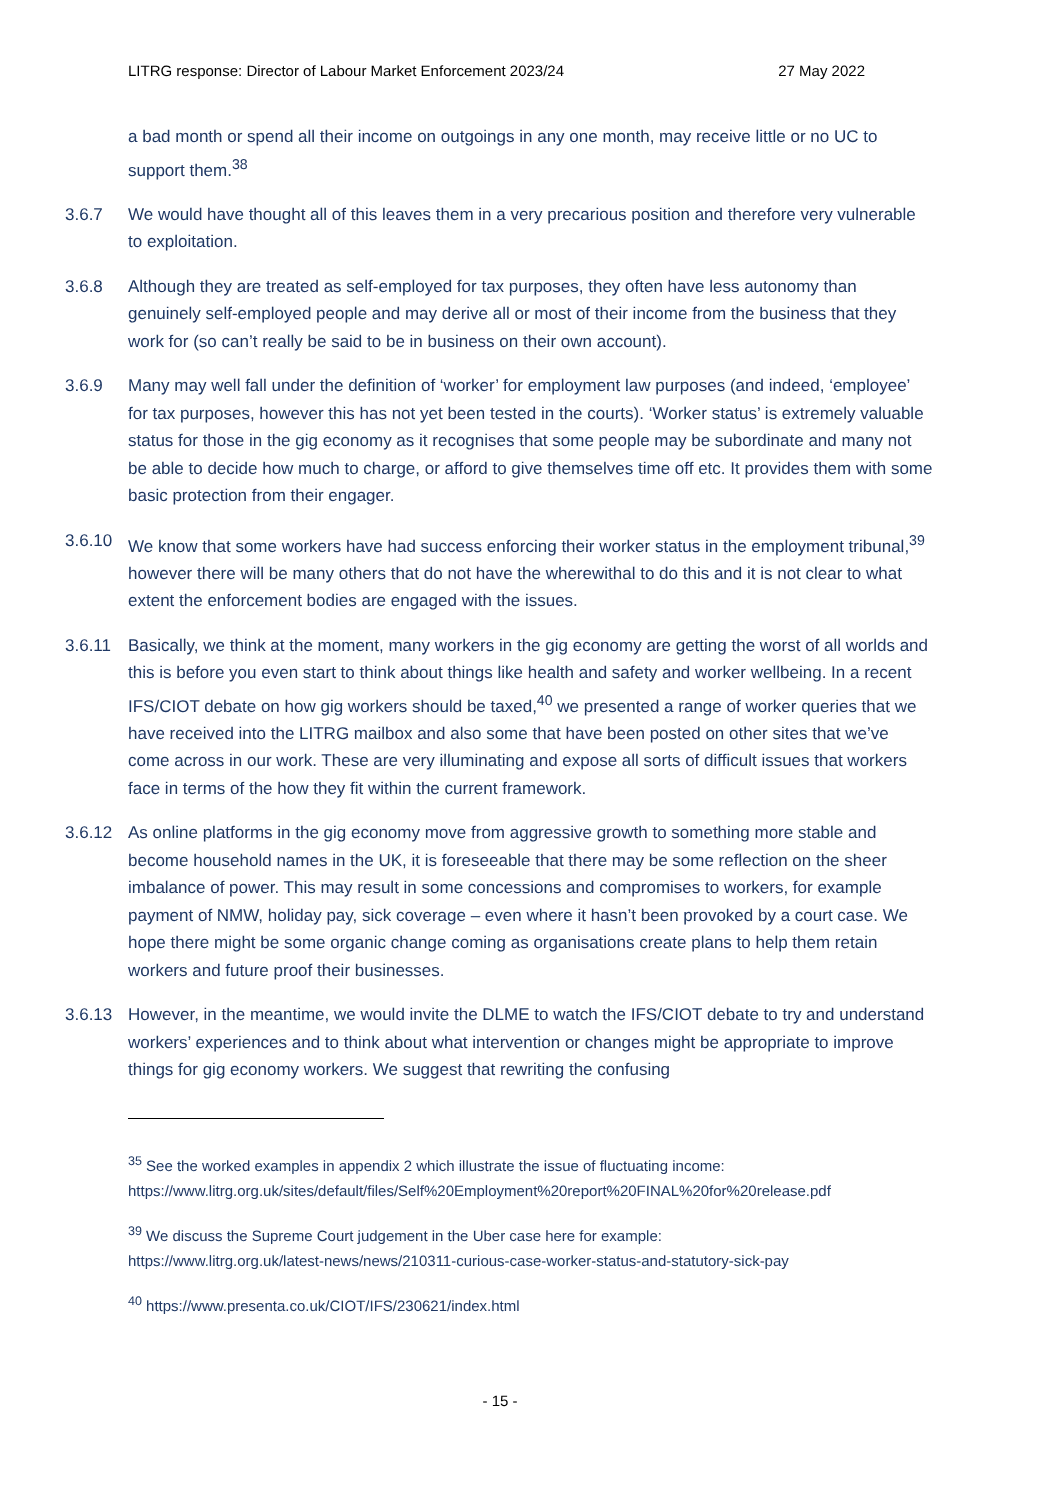LITRG response: Director of Labour Market Enforcement 2023/24 27 May 2022
a bad month or spend all their income on outgoings in any one month, may receive little or no UC to support them.<sup>38</sup>
3.6.7 We would have thought all of this leaves them in a very precarious position and therefore very vulnerable to exploitation.
3.6.8 Although they are treated as self-employed for tax purposes, they often have less autonomy than genuinely self-employed people and may derive all or most of their income from the business that they work for (so can’t really be said to be in business on their own account).
3.6.9 Many may well fall under the definition of ‘worker’ for employment law purposes (and indeed, ‘employee’ for tax purposes, however this has not yet been tested in the courts). ‘Worker status’ is extremely valuable status for those in the gig economy as it recognises that some people may be subordinate and many not be able to decide how much to charge, or afford to give themselves time off etc. It provides them with some basic protection from their engager.
3.6.10 We know that some workers have had success enforcing their worker status in the employment tribunal,<sup>39</sup> however there will be many others that do not have the wherewithal to do this and it is not clear to what extent the enforcement bodies are engaged with the issues.
3.6.11 Basically, we think at the moment, many workers in the gig economy are getting the worst of all worlds and this is before you even start to think about things like health and safety and worker wellbeing. In a recent IFS/CIOT debate on how gig workers should be taxed,<sup>40</sup> we presented a range of worker queries that we have received into the LITRG mailbox and also some that have been posted on other sites that we’ve come across in our work. These are very illuminating and expose all sorts of difficult issues that workers face in terms of the how they fit within the current framework.
3.6.12 As online platforms in the gig economy move from aggressive growth to something more stable and become household names in the UK, it is foreseeable that there may be some reflection on the sheer imbalance of power. This may result in some concessions and compromises to workers, for example payment of NMW, holiday pay, sick coverage – even where it hasn’t been provoked by a court case. We hope there might be some organic change coming as organisations create plans to help them retain workers and future proof their businesses.
3.6.13 However, in the meantime, we would invite the DLME to watch the IFS/CIOT debate to try and understand workers’ experiences and to think about what intervention or changes might be appropriate to improve things for gig economy workers. We suggest that rewriting the confusing
<sup>35</sup> See the worked examples in appendix 2 which illustrate the issue of fluctuating income:
https://www.litrg.org.uk/sites/default/files/Self%20Employment%20report%20FINAL%20for%20release.pdf
<sup>39</sup> We discuss the Supreme Court judgement in the Uber case here for example:
https://www.litrg.org.uk/latest-news/news/210311-curious-case-worker-status-and-statutory-sick-pay
<sup>40</sup> https://www.presenta.co.uk/CIOT/IFS/230621/index.html
- 15 -